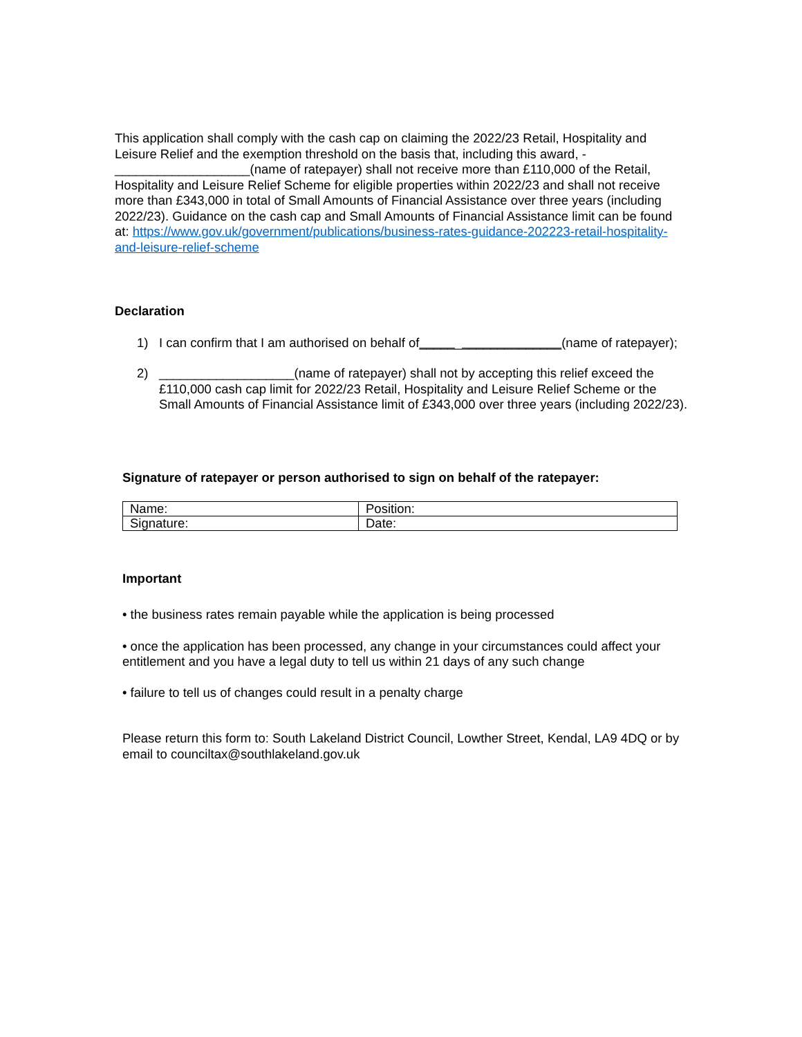This application shall comply with the cash cap on claiming the 2022/23 Retail, Hospitality and Leisure Relief and the exemption threshold on the basis that, including this award, - ___________________(name of ratepayer) shall not receive more than £110,000 of the Retail, Hospitality and Leisure Relief Scheme for eligible properties within 2022/23 and shall not receive more than £343,000 in total of Small Amounts of Financial Assistance over three years (including 2022/23). Guidance on the cash cap and Small Amounts of Financial Assistance limit can be found at: https://www.gov.uk/government/publications/business-rates-guidance-202223-retail-hospitality-and-leisure-relief-scheme
Declaration
1) I can confirm that I am authorised on behalf of____________________(name of ratepayer);
2) ___________________(name of ratepayer) shall not by accepting this relief exceed the £110,000 cash cap limit for 2022/23 Retail, Hospitality and Leisure Relief Scheme or the Small Amounts of Financial Assistance limit of £343,000 over three years (including 2022/23).
Signature of ratepayer or person authorised to sign on behalf of the ratepayer:
| Name: | Position: |
| Signature: | Date: |
Important
• the business rates remain payable while the application is being processed
• once the application has been processed, any change in your circumstances could affect your entitlement and you have a legal duty to tell us within 21 days of any such change
• failure to tell us of changes could result in a penalty charge
Please return this form to: South Lakeland District Council, Lowther Street, Kendal, LA9 4DQ or by email to counciltax@southlakeland.gov.uk